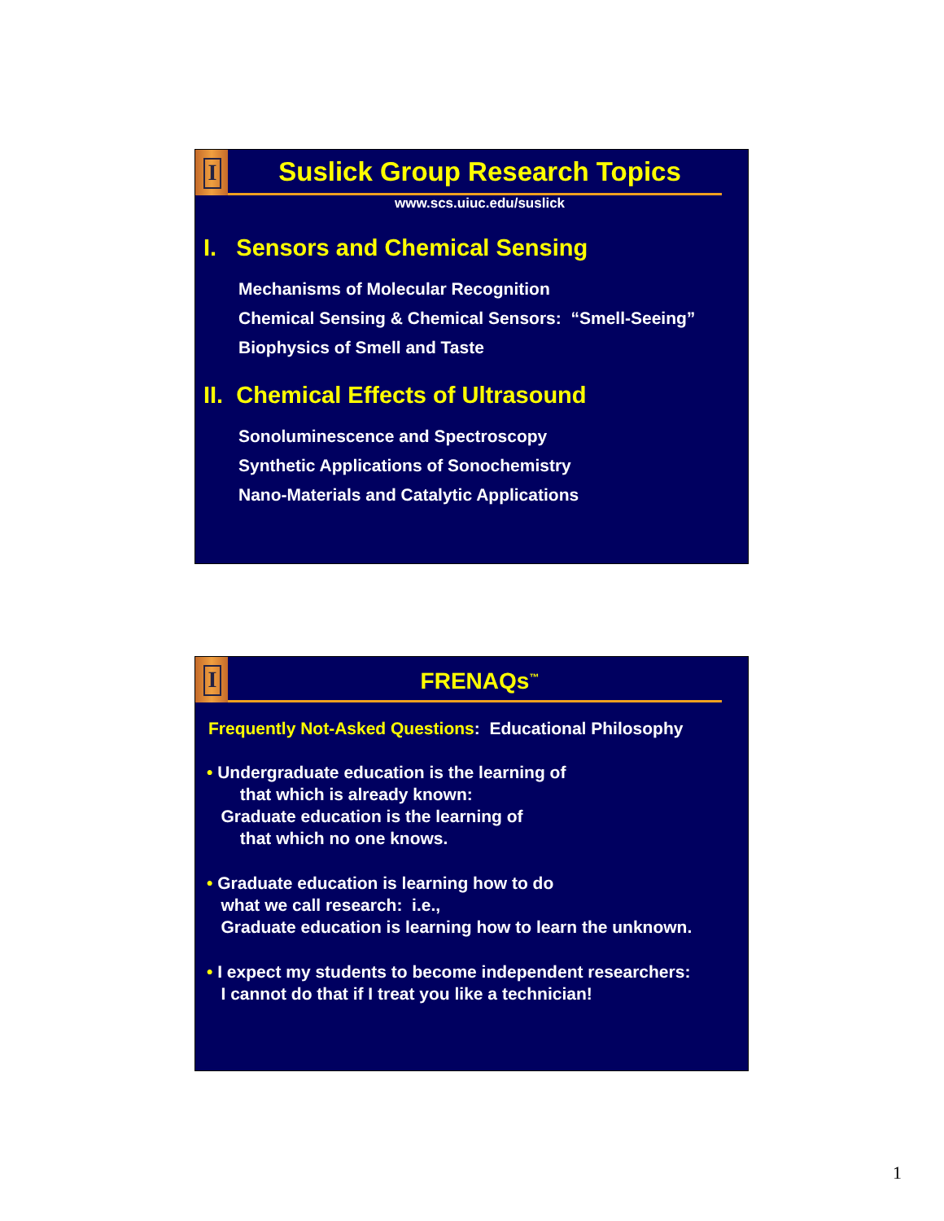I
Suslick Group Research Topics
www.scs.uiuc.edu/suslick
I. Sensors and Chemical Sensing
Mechanisms of Molecular Recognition
Chemical Sensing & Chemical Sensors: “Smell-Seeing”
Biophysics of Smell and Taste
II. Chemical Effects of Ultrasound
Sonoluminescence and Spectroscopy
Synthetic Applications of Sonochemistry
Nano-Materials and Catalytic Applications
I
FRENAQs<sup>™</sup>
Frequently Not-Asked Questions: Educational Philosophy
• Undergraduate education is the learning of
that which is already known:
Graduate education is the learning of
that which no one knows.
• Graduate education is learning how to do
what we call research: i.e.,
Graduate education is learning how to learn the unknown.
• I expect my students to become independent researchers:
I cannot do that if I treat you like a technician!
1